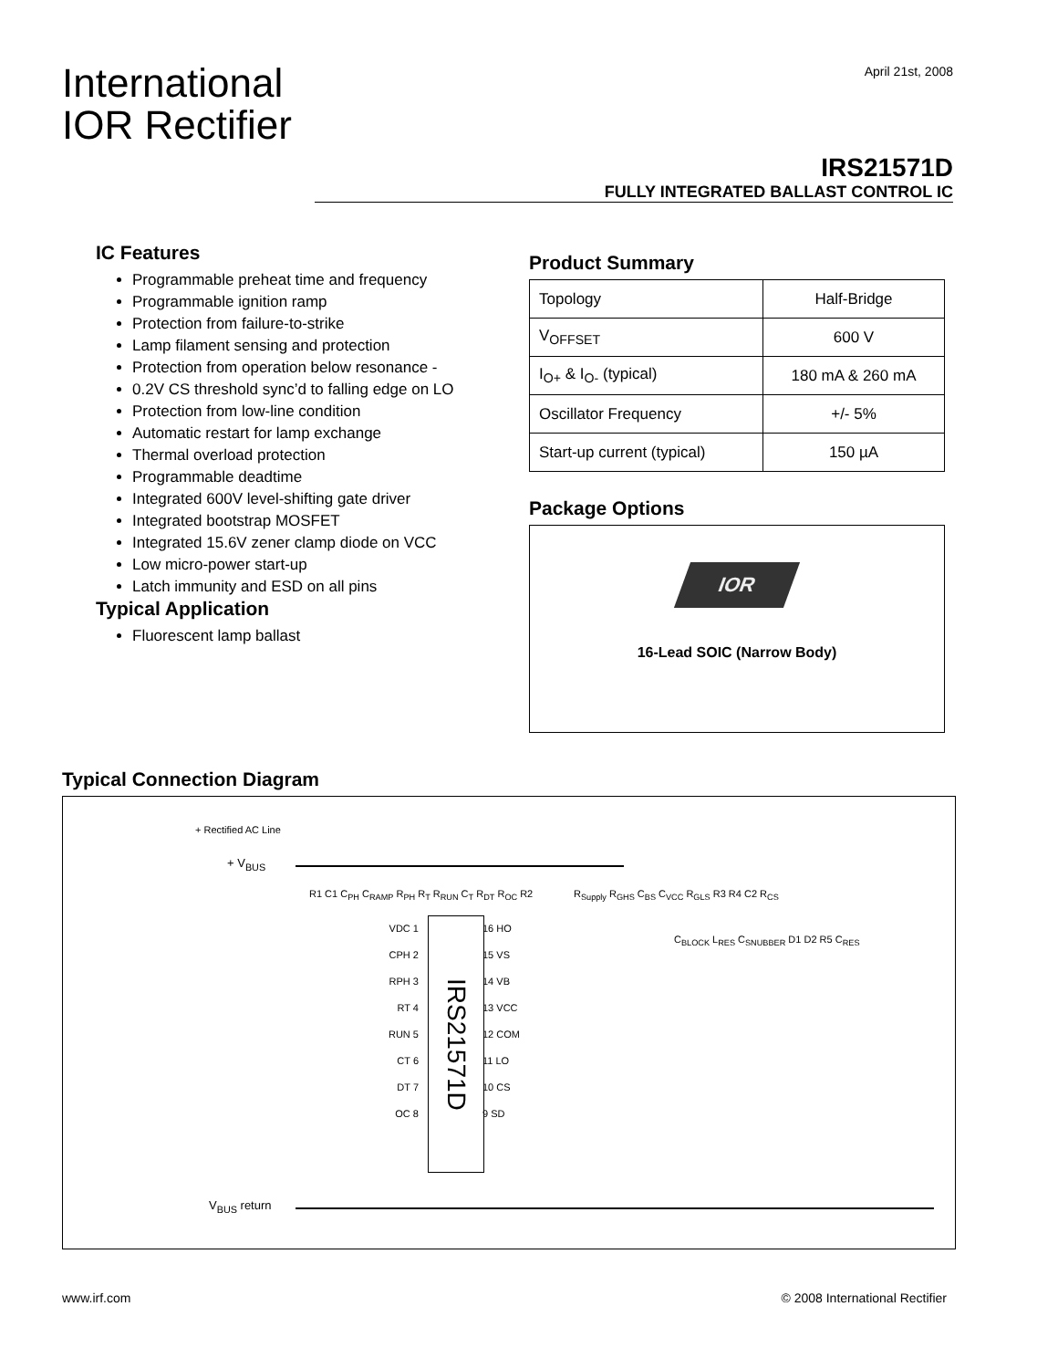April 21st, 2008
International
IOR Rectifier
IRS21571D
FULLY INTEGRATED BALLAST CONTROL IC
IC Features
Programmable preheat time and frequency
Programmable ignition ramp
Protection from failure-to-strike
Lamp filament sensing and protection
Protection from operation below resonance -
0.2V CS threshold sync’d to falling edge on LO
Protection from low-line condition
Automatic restart for lamp exchange
Thermal overload protection
Programmable deadtime
Integrated 600V level-shifting gate driver
Integrated bootstrap MOSFET
Integrated 15.6V zener clamp diode on VCC
Low micro-power start-up
Latch immunity and ESD on all pins
Typical Application
Fluorescent lamp ballast
Product Summary
| Topology | Half-Bridge |
| V<sub>OFFSET</sub> | 600 V |
| I<sub>O+</sub> & I<sub>O-</sub> (typical) | 180 mA & 260 mA |
| Oscillator Frequency | +/- 5% |
| Start-up current (typical) | 150 µA |
Package Options
IOR
16-Lead SOIC (Narrow Body)
Typical Connection Diagram
+ Rectified AC Line
+ V<sub>BUS</sub>
IRS21571D
VDC 1
CPH 2
RPH 3
RT 4
RUN 5
CT 6
DT 7
OC 8
16 HO
15 VS
14 VB
13 VCC
12 COM
11 LO
10 CS
9 SD
R1 C1 C<sub>PH</sub> C<sub>RAMP</sub> R<sub>PH</sub> R<sub>T</sub> R<sub>RUN</sub> C<sub>T</sub> R<sub>DT</sub> R<sub>OC</sub> R2
R<sub>Supply</sub> R<sub>GHS</sub> C<sub>BS</sub> C<sub>VCC</sub> R<sub>GLS</sub> R3 R4 C2 R<sub>CS</sub>
C<sub>BLOCK</sub> L<sub>RES</sub> C<sub>SNUBBER</sub> D1 D2 R5 C<sub>RES</sub>
V<sub>BUS</sub> return
www.irf.com © 2008 International Rectifier